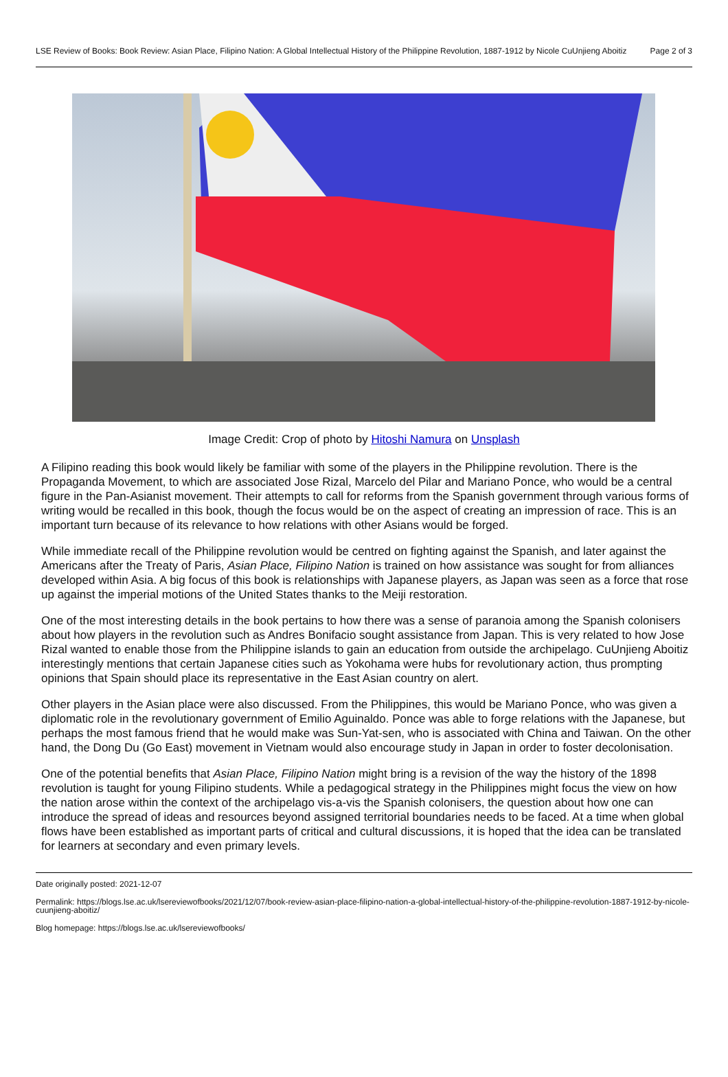LSE Review of Books: Book Review: Asian Place, Filipino Nation: A Global Intellectual History of the Philippine Revolution, 1887-1912 by Nicole CuUnjieng Aboitiz Page 2 of 3
Image Credit: Crop of photo by Hitoshi Namura on Unsplash
A Filipino reading this book would likely be familiar with some of the players in the Philippine revolution. There is the Propaganda Movement, to which are associated Jose Rizal, Marcelo del Pilar and Mariano Ponce, who would be a central figure in the Pan-Asianist movement. Their attempts to call for reforms from the Spanish government through various forms of writing would be recalled in this book, though the focus would be on the aspect of creating an impression of race. This is an important turn because of its relevance to how relations with other Asians would be forged.
While immediate recall of the Philippine revolution would be centred on fighting against the Spanish, and later against the Americans after the Treaty of Paris, Asian Place, Filipino Nation is trained on how assistance was sought for from alliances developed within Asia. A big focus of this book is relationships with Japanese players, as Japan was seen as a force that rose up against the imperial motions of the United States thanks to the Meiji restoration.
One of the most interesting details in the book pertains to how there was a sense of paranoia among the Spanish colonisers about how players in the revolution such as Andres Bonifacio sought assistance from Japan. This is very related to how Jose Rizal wanted to enable those from the Philippine islands to gain an education from outside the archipelago. CuUnjieng Aboitiz interestingly mentions that certain Japanese cities such as Yokohama were hubs for revolutionary action, thus prompting opinions that Spain should place its representative in the East Asian country on alert.
Other players in the Asian place were also discussed. From the Philippines, this would be Mariano Ponce, who was given a diplomatic role in the revolutionary government of Emilio Aguinaldo. Ponce was able to forge relations with the Japanese, but perhaps the most famous friend that he would make was Sun-Yat-sen, who is associated with China and Taiwan. On the other hand, the Dong Du (Go East) movement in Vietnam would also encourage study in Japan in order to foster decolonisation.
One of the potential benefits that Asian Place, Filipino Nation might bring is a revision of the way the history of the 1898 revolution is taught for young Filipino students. While a pedagogical strategy in the Philippines might focus the view on how the nation arose within the context of the archipelago vis-a-vis the Spanish colonisers, the question about how one can introduce the spread of ideas and resources beyond assigned territorial boundaries needs to be faced. At a time when global flows have been established as important parts of critical and cultural discussions, it is hoped that the idea can be translated for learners at secondary and even primary levels.
Date originally posted: 2021-12-07
Permalink: https://blogs.lse.ac.uk/lsereviewofbooks/2021/12/07/book-review-asian-place-filipino-nation-a-global-intellectual-history-of-the-philippine-revolution-1887-1912-by-nicole-cuunjieng-aboitiz/
Blog homepage: https://blogs.lse.ac.uk/lsereviewofbooks/